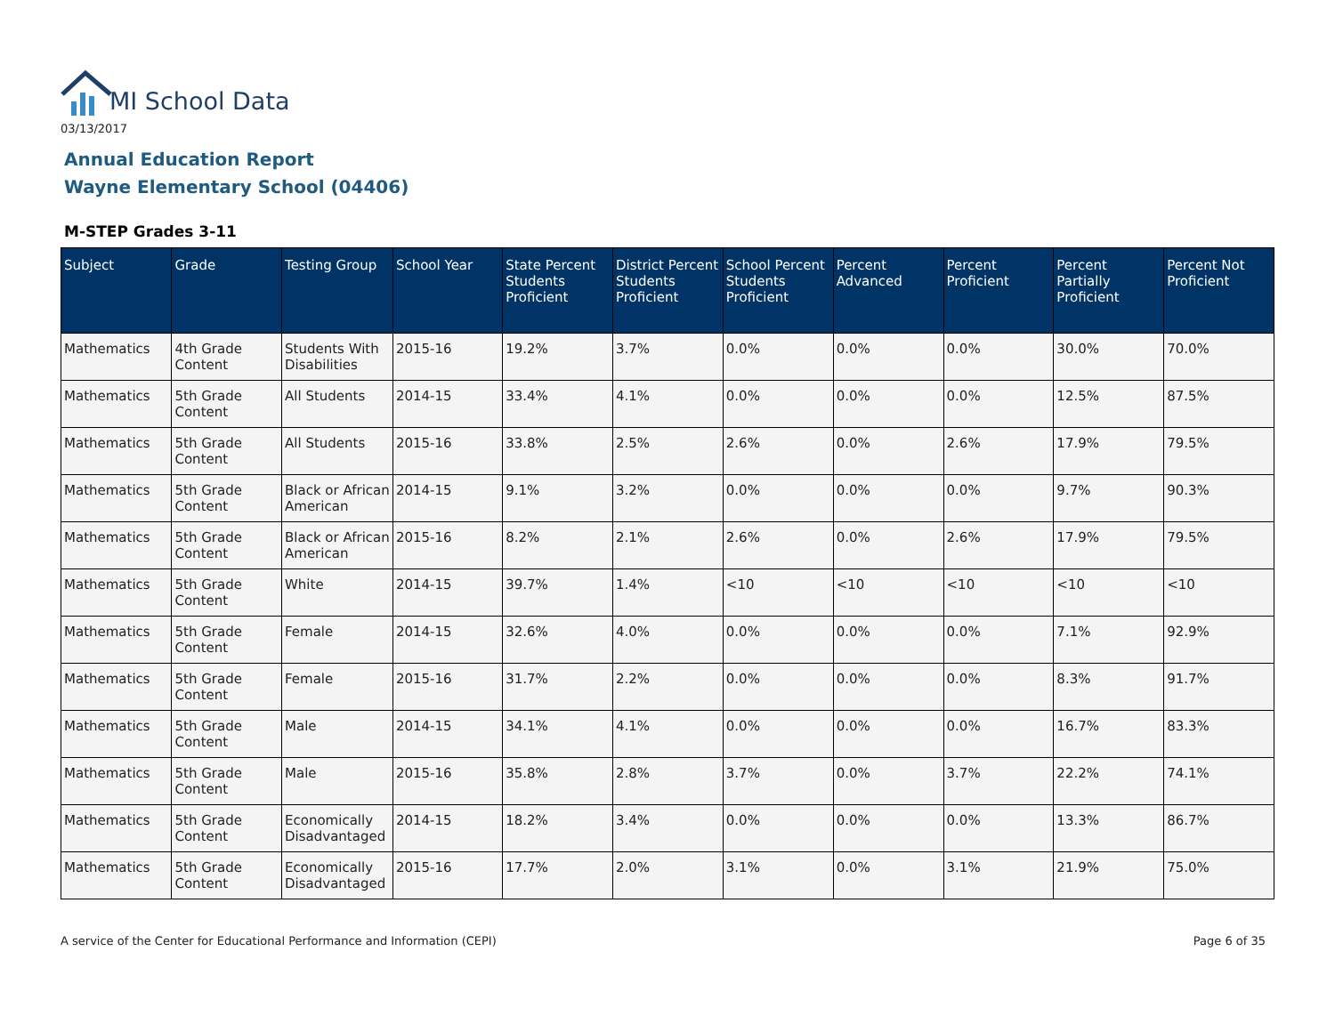MI School Data
03/13/2017
Annual Education Report
Wayne Elementary School (04406)
M-STEP Grades 3-11
| Subject | Grade | Testing Group | School Year | State Percent Students Proficient | District Percent Students Proficient | School Percent Students Proficient | Percent Advanced | Percent Proficient | Percent Partially Proficient | Percent Not Proficient |
| --- | --- | --- | --- | --- | --- | --- | --- | --- | --- | --- |
| Mathematics | 4th Grade Content | Students With Disabilities | 2015-16 | 19.2% | 3.7% | 0.0% | 0.0% | 0.0% | 30.0% | 70.0% |
| Mathematics | 5th Grade Content | All Students | 2014-15 | 33.4% | 4.1% | 0.0% | 0.0% | 0.0% | 12.5% | 87.5% |
| Mathematics | 5th Grade Content | All Students | 2015-16 | 33.8% | 2.5% | 2.6% | 0.0% | 2.6% | 17.9% | 79.5% |
| Mathematics | 5th Grade Content | Black or African American | 2014-15 | 9.1% | 3.2% | 0.0% | 0.0% | 0.0% | 9.7% | 90.3% |
| Mathematics | 5th Grade Content | Black or African American | 2015-16 | 8.2% | 2.1% | 2.6% | 0.0% | 2.6% | 17.9% | 79.5% |
| Mathematics | 5th Grade Content | White | 2014-15 | 39.7% | 1.4% | <10 | <10 | <10 | <10 | <10 |
| Mathematics | 5th Grade Content | Female | 2014-15 | 32.6% | 4.0% | 0.0% | 0.0% | 0.0% | 7.1% | 92.9% |
| Mathematics | 5th Grade Content | Female | 2015-16 | 31.7% | 2.2% | 0.0% | 0.0% | 0.0% | 8.3% | 91.7% |
| Mathematics | 5th Grade Content | Male | 2014-15 | 34.1% | 4.1% | 0.0% | 0.0% | 0.0% | 16.7% | 83.3% |
| Mathematics | 5th Grade Content | Male | 2015-16 | 35.8% | 2.8% | 3.7% | 0.0% | 3.7% | 22.2% | 74.1% |
| Mathematics | 5th Grade Content | Economically Disadvantaged | 2014-15 | 18.2% | 3.4% | 0.0% | 0.0% | 0.0% | 13.3% | 86.7% |
| Mathematics | 5th Grade Content | Economically Disadvantaged | 2015-16 | 17.7% | 2.0% | 3.1% | 0.0% | 3.1% | 21.9% | 75.0% |
A service of the Center for Educational Performance and Information (CEPI)
Page 6 of 35